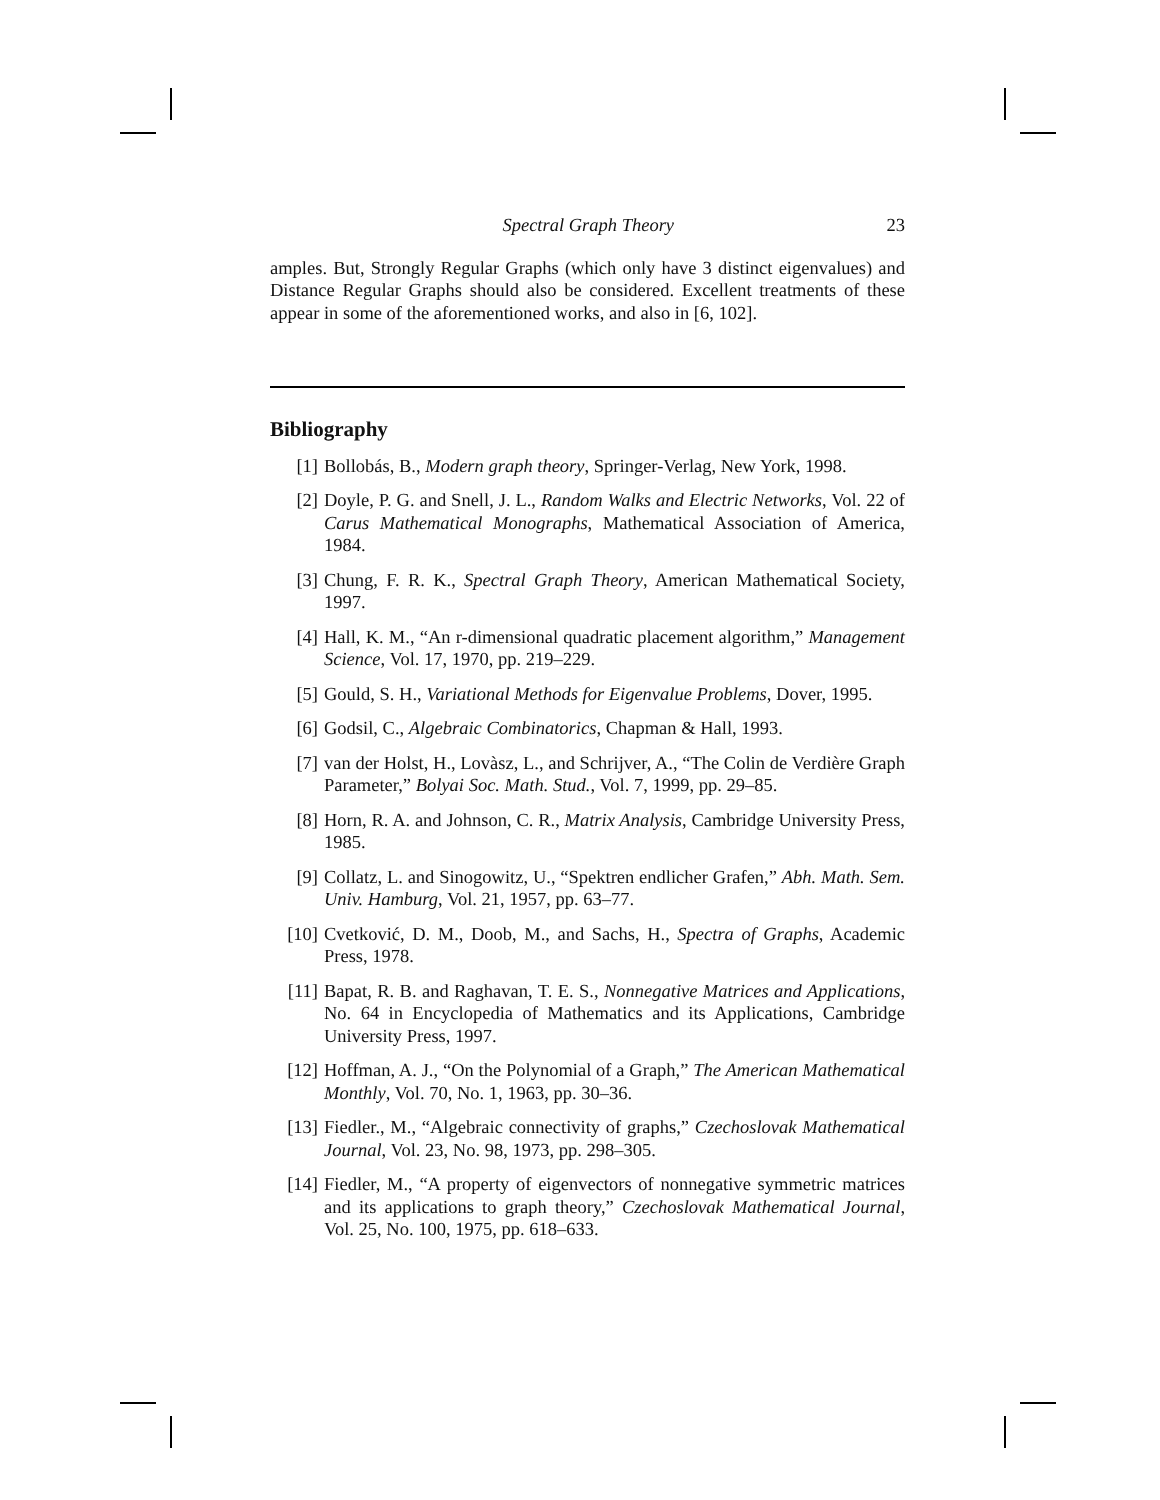Spectral Graph Theory 23
amples. But, Strongly Regular Graphs (which only have 3 distinct eigenvalues) and Distance Regular Graphs should also be considered. Excellent treatments of these appear in some of the aforementioned works, and also in [6, 102].
Bibliography
[1] Bollobás, B., Modern graph theory, Springer-Verlag, New York, 1998.
[2] Doyle, P. G. and Snell, J. L., Random Walks and Electric Networks, Vol. 22 of Carus Mathematical Monographs, Mathematical Association of America, 1984.
[3] Chung, F. R. K., Spectral Graph Theory, American Mathematical Society, 1997.
[4] Hall, K. M., “An r-dimensional quadratic placement algorithm,” Management Science, Vol. 17, 1970, pp. 219–229.
[5] Gould, S. H., Variational Methods for Eigenvalue Problems, Dover, 1995.
[6] Godsil, C., Algebraic Combinatorics, Chapman & Hall, 1993.
[7] van der Holst, H., Lovàsz, L., and Schrijver, A., “The Colin de Verdière Graph Parameter,” Bolyai Soc. Math. Stud., Vol. 7, 1999, pp. 29–85.
[8] Horn, R. A. and Johnson, C. R., Matrix Analysis, Cambridge University Press, 1985.
[9] Collatz, L. and Sinogowitz, U., “Spektren endlicher Grafen,” Abh. Math. Sem. Univ. Hamburg, Vol. 21, 1957, pp. 63–77.
[10] Cvetković, D. M., Doob, M., and Sachs, H., Spectra of Graphs, Academic Press, 1978.
[11] Bapat, R. B. and Raghavan, T. E. S., Nonnegative Matrices and Applications, No. 64 in Encyclopedia of Mathematics and its Applications, Cambridge University Press, 1997.
[12] Hoffman, A. J., “On the Polynomial of a Graph,” The American Mathematical Monthly, Vol. 70, No. 1, 1963, pp. 30–36.
[13] Fiedler., M., “Algebraic connectivity of graphs,” Czechoslovak Mathematical Journal, Vol. 23, No. 98, 1973, pp. 298–305.
[14] Fiedler, M., “A property of eigenvectors of nonnegative symmetric matrices and its applications to graph theory,” Czechoslovak Mathematical Journal, Vol. 25, No. 100, 1975, pp. 618–633.